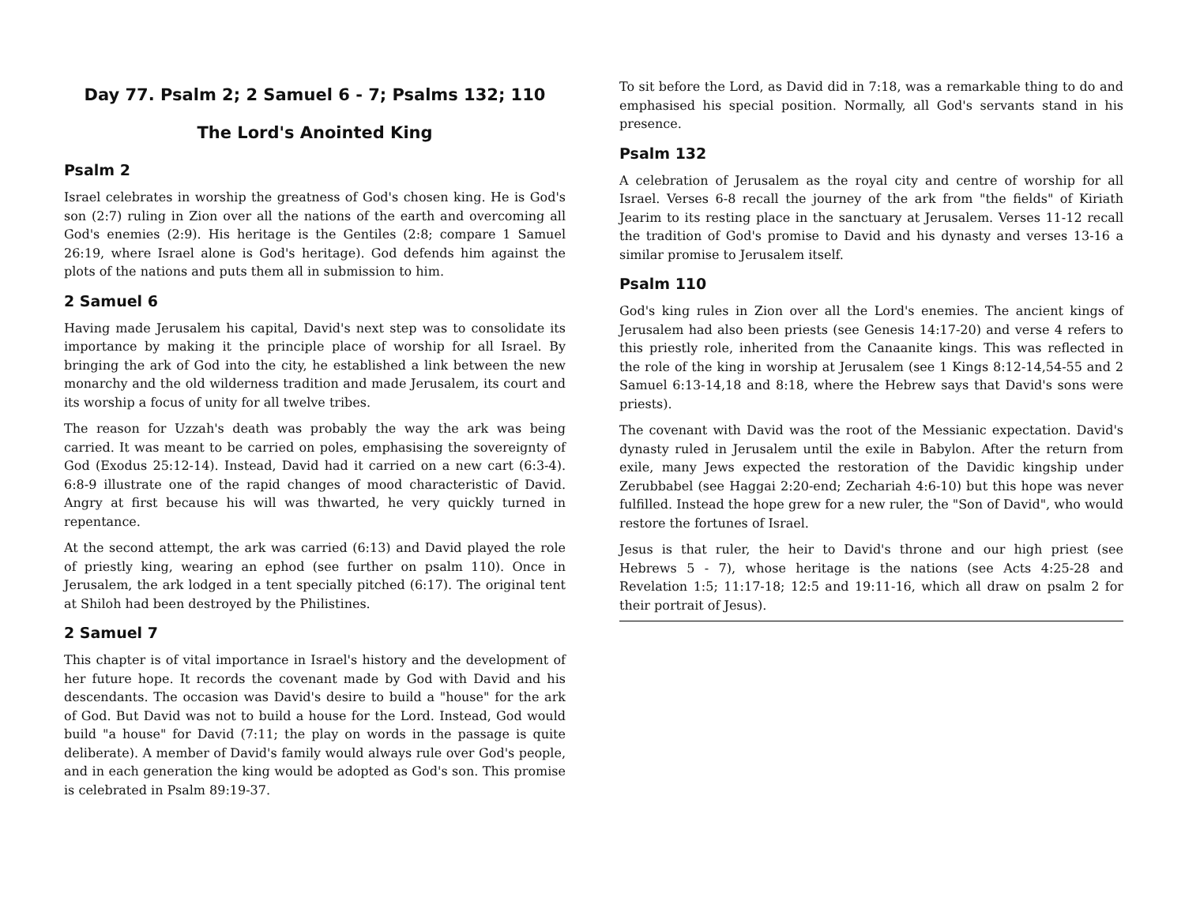Day 77. Psalm 2; 2 Samuel 6 - 7; Psalms 132; 110
The Lord's Anointed King
Psalm 2
Israel celebrates in worship the greatness of God's chosen king. He is God's son (2:7) ruling in Zion over all the nations of the earth and overcoming all God's enemies (2:9). His heritage is the Gentiles (2:8; compare 1 Samuel 26:19, where Israel alone is God's heritage). God defends him against the plots of the nations and puts them all in submission to him.
2 Samuel 6
Having made Jerusalem his capital, David's next step was to consolidate its importance by making it the principle place of worship for all Israel. By bringing the ark of God into the city, he established a link between the new monarchy and the old wilderness tradition and made Jerusalem, its court and its worship a focus of unity for all twelve tribes.
The reason for Uzzah's death was probably the way the ark was being carried. It was meant to be carried on poles, emphasising the sovereignty of God (Exodus 25:12-14). Instead, David had it carried on a new cart (6:3-4). 6:8-9 illustrate one of the rapid changes of mood characteristic of David. Angry at first because his will was thwarted, he very quickly turned in repentance.
At the second attempt, the ark was carried (6:13) and David played the role of priestly king, wearing an ephod (see further on psalm 110). Once in Jerusalem, the ark lodged in a tent specially pitched (6:17). The original tent at Shiloh had been destroyed by the Philistines.
2 Samuel 7
This chapter is of vital importance in Israel's history and the development of her future hope. It records the covenant made by God with David and his descendants. The occasion was David's desire to build a "house" for the ark of God. But David was not to build a house for the Lord. Instead, God would build "a house" for David (7:11; the play on words in the passage is quite deliberate). A member of David's family would always rule over God's people, and in each generation the king would be adopted as God's son. This promise is celebrated in Psalm 89:19-37.
To sit before the Lord, as David did in 7:18, was a remarkable thing to do and emphasised his special position. Normally, all God's servants stand in his presence.
Psalm 132
A celebration of Jerusalem as the royal city and centre of worship for all Israel. Verses 6-8 recall the journey of the ark from "the fields" of Kiriath Jearim to its resting place in the sanctuary at Jerusalem. Verses 11-12 recall the tradition of God's promise to David and his dynasty and verses 13-16 a similar promise to Jerusalem itself.
Psalm 110
God's king rules in Zion over all the Lord's enemies. The ancient kings of Jerusalem had also been priests (see Genesis 14:17-20) and verse 4 refers to this priestly role, inherited from the Canaanite kings. This was reflected in the role of the king in worship at Jerusalem (see 1 Kings 8:12-14,54-55 and 2 Samuel 6:13-14,18 and 8:18, where the Hebrew says that David's sons were priests).
The covenant with David was the root of the Messianic expectation. David's dynasty ruled in Jerusalem until the exile in Babylon. After the return from exile, many Jews expected the restoration of the Davidic kingship under Zerubbabel (see Haggai 2:20-end; Zechariah 4:6-10) but this hope was never fulfilled. Instead the hope grew for a new ruler, the "Son of David", who would restore the fortunes of Israel.
Jesus is that ruler, the heir to David's throne and our high priest (see Hebrews 5 - 7), whose heritage is the nations (see Acts 4:25-28 and Revelation 1:5; 11:17-18; 12:5 and 19:11-16, which all draw on psalm 2 for their portrait of Jesus).